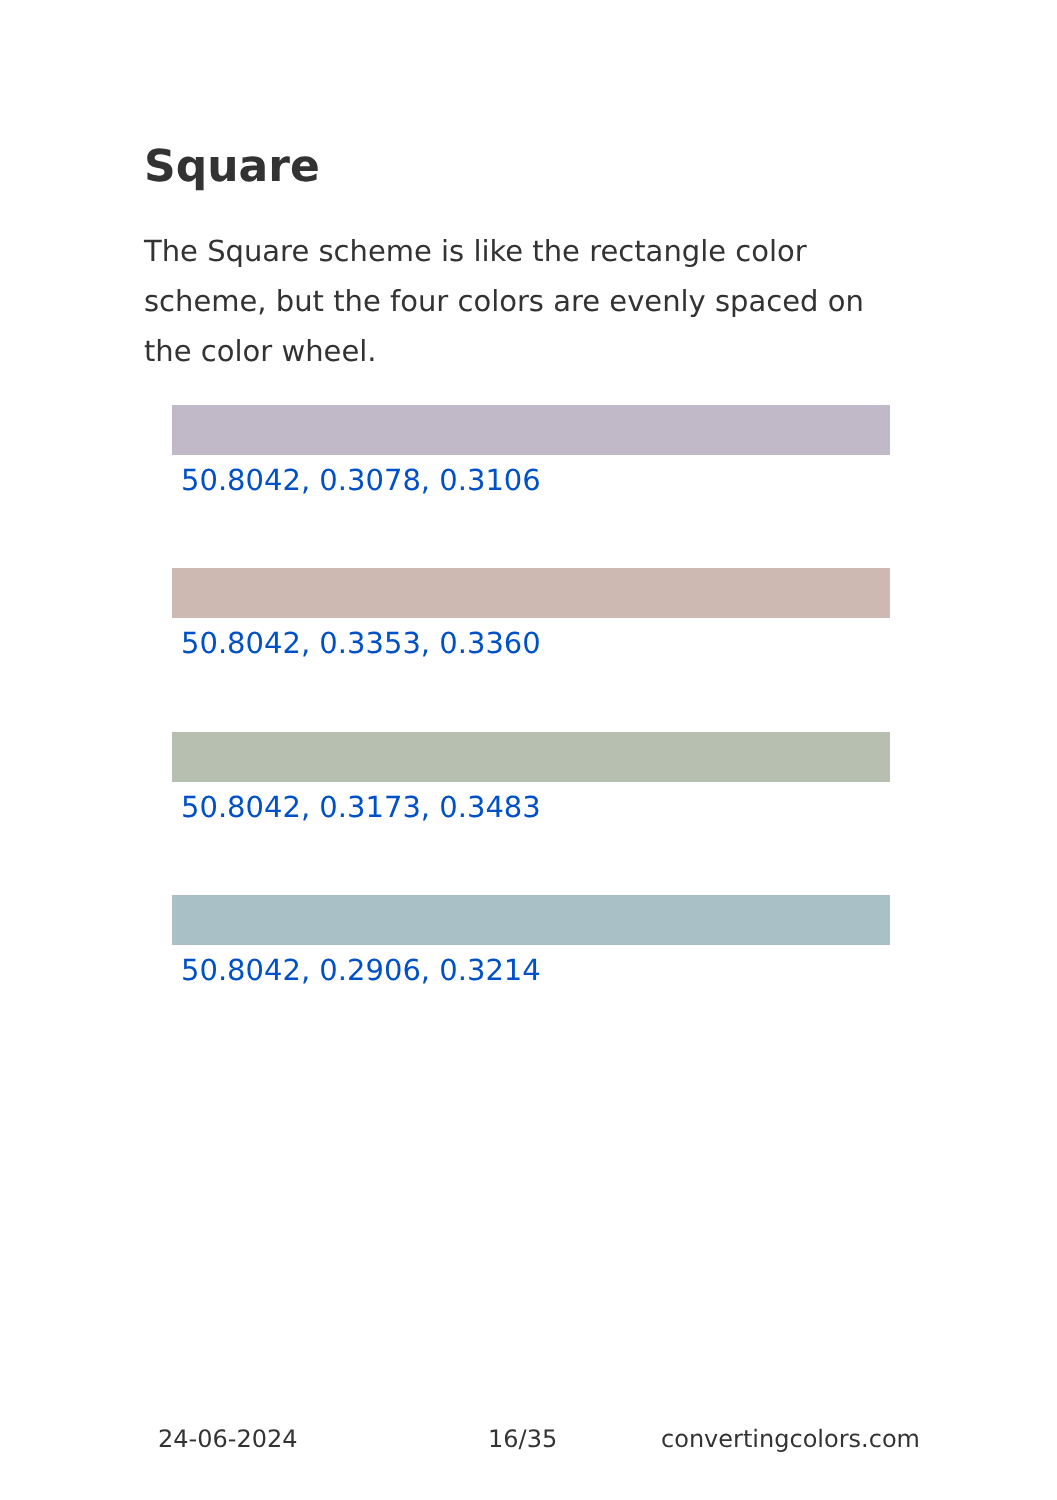Square
The Square scheme is like the rectangle color scheme, but the four colors are evenly spaced on the color wheel.
50.8042, 0.3078, 0.3106
50.8042, 0.3353, 0.3360
50.8042, 0.3173, 0.3483
50.8042, 0.2906, 0.3214
24-06-2024 16/35 convertingcolors.com